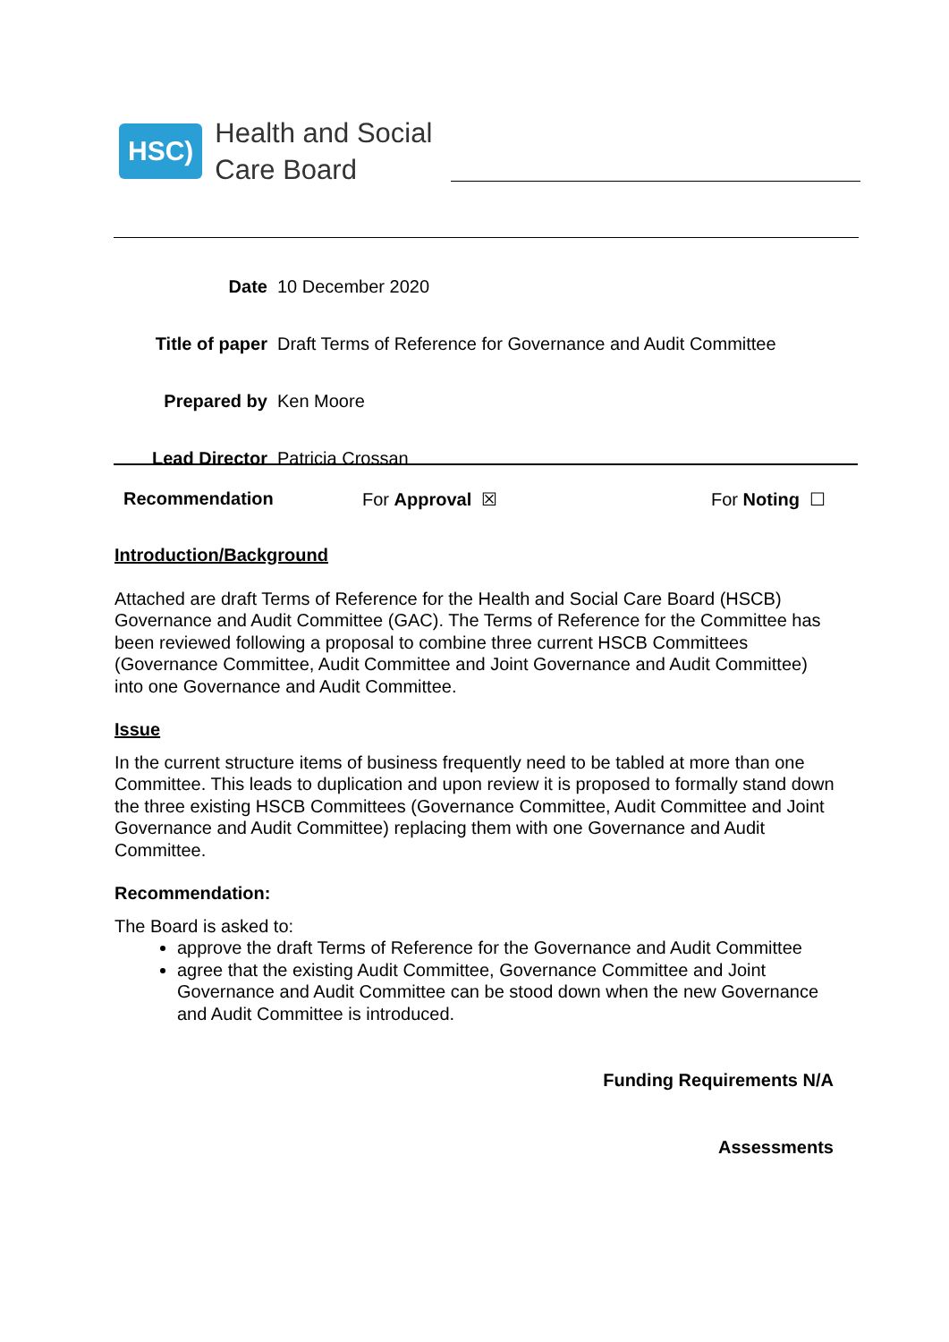HSC)
Health and Social
Care Board
| Date | 10 December 2020 |
| Title of paper | Draft Terms of Reference for Governance and Audit Committee |
| Prepared by | Ken Moore |
| Lead Director | Patricia Crossan |
Recommendation For Approval ☒ For Noting ☐
Introduction/Background
Attached are draft Terms of Reference for the Health and Social Care Board (HSCB) Governance and Audit Committee (GAC). The Terms of Reference for the Committee has been reviewed following a proposal to combine three current HSCB Committees (Governance Committee, Audit Committee and Joint Governance and Audit Committee) into one Governance and Audit Committee.
Issue
In the current structure items of business frequently need to be tabled at more than one Committee. This leads to duplication and upon review it is proposed to formally stand down the three existing HSCB Committees (Governance Committee, Audit Committee and Joint Governance and Audit Committee) replacing them with one Governance and Audit Committee.
Recommendation:
The Board is asked to:
approve the draft Terms of Reference for the Governance and Audit Committee
agree that the existing Audit Committee, Governance Committee and Joint Governance and Audit Committee can be stood down when the new Governance and Audit Committee is introduced.
Funding Requirements N/A
Assessments